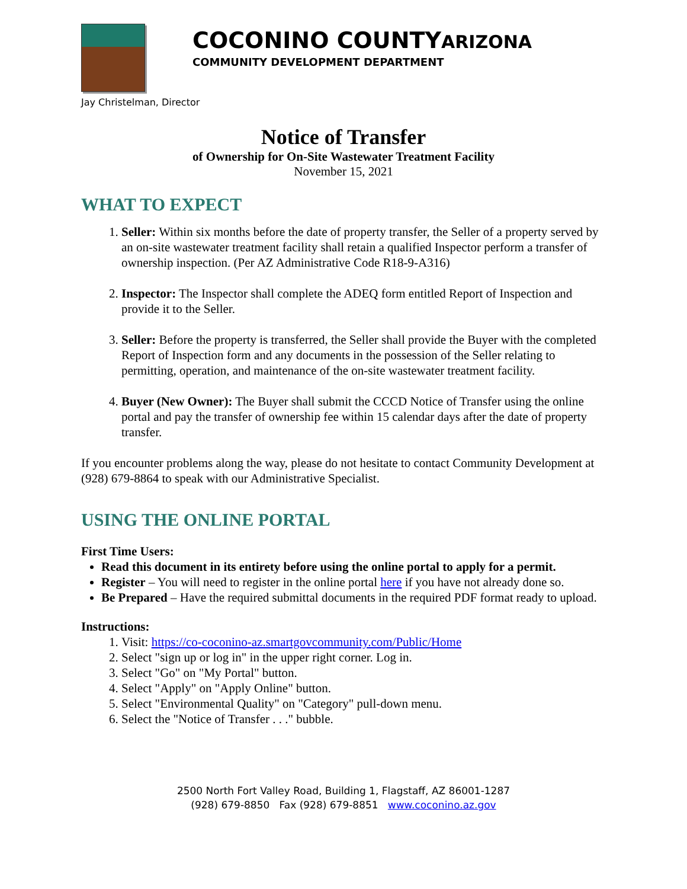COCONINO COUNTYARIZONA
COMMUNITY DEVELOPMENT DEPARTMENT
Jay Christelman, Director
Notice of Transfer
of Ownership for On-Site Wastewater Treatment Facility
November 15, 2021
WHAT TO EXPECT
1. Seller: Within six months before the date of property transfer, the Seller of a property served by an on-site wastewater treatment facility shall retain a qualified Inspector perform a transfer of ownership inspection. (Per AZ Administrative Code R18-9-A316)
2. Inspector: The Inspector shall complete the ADEQ form entitled Report of Inspection and provide it to the Seller.
3. Seller: Before the property is transferred, the Seller shall provide the Buyer with the completed Report of Inspection form and any documents in the possession of the Seller relating to permitting, operation, and maintenance of the on-site wastewater treatment facility.
4. Buyer (New Owner): The Buyer shall submit the CCCD Notice of Transfer using the online portal and pay the transfer of ownership fee within 15 calendar days after the date of property transfer.
If you encounter problems along the way, please do not hesitate to contact Community Development at (928) 679-8864 to speak with our Administrative Specialist.
USING THE ONLINE PORTAL
First Time Users:
Read this document in its entirety before using the online portal to apply for a permit.
Register – You will need to register in the online portal here if you have not already done so.
Be Prepared – Have the required submittal documents in the required PDF format ready to upload.
Instructions:
1. Visit: https://co-coconino-az.smartgovcommunity.com/Public/Home
2. Select "sign up or log in" in the upper right corner. Log in.
3. Select "Go" on "My Portal" button.
4. Select "Apply" on "Apply Online" button.
5. Select "Environmental Quality" on "Category" pull-down menu.
6. Select the "Notice of Transfer . . ." bubble.
2500 North Fort Valley Road, Building 1, Flagstaff, AZ 86001-1287
(928) 679-8850 Fax (928) 679-8851 www.coconino.az.gov